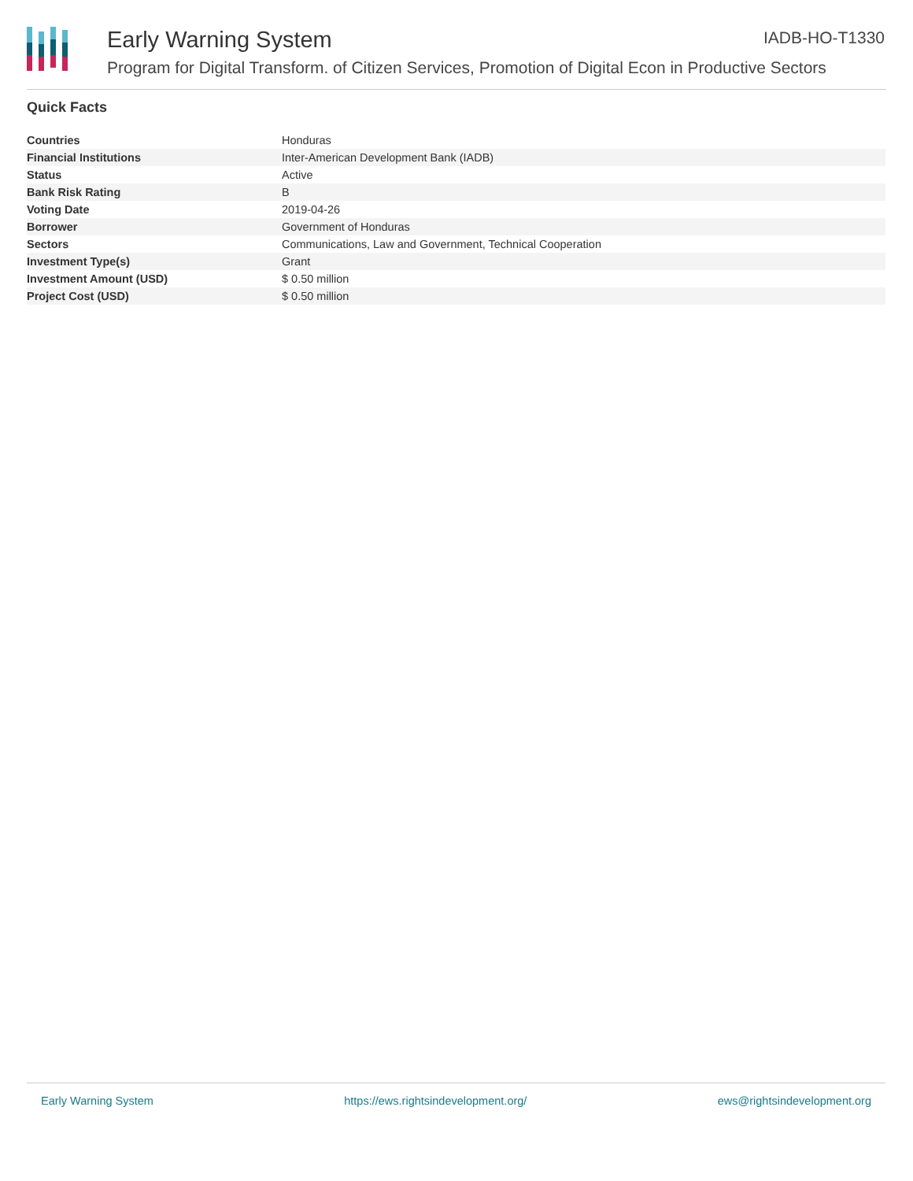Early Warning System IADB-HO-T1330
Program for Digital Transform. of Citizen Services, Promotion of Digital Econ in Productive Sectors
Quick Facts
| Countries | Honduras |
| Financial Institutions | Inter-American Development Bank (IADB) |
| Status | Active |
| Bank Risk Rating | B |
| Voting Date | 2019-04-26 |
| Borrower | Government of Honduras |
| Sectors | Communications, Law and Government, Technical Cooperation |
| Investment Type(s) | Grant |
| Investment Amount (USD) | $ 0.50 million |
| Project Cost (USD) | $ 0.50 million |
Early Warning System https://ews.rightsindevelopment.org/ ews@rightsindevelopment.org